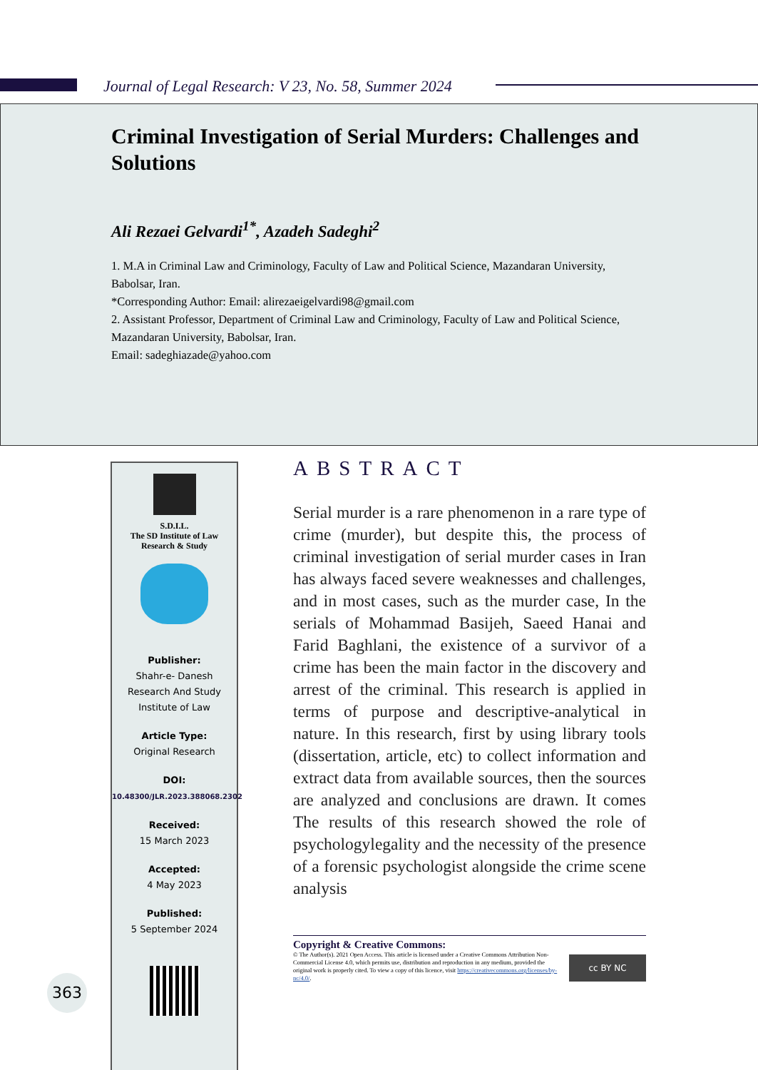Journal of Legal Research: V 23, No. 58, Summer 2024
Criminal Investigation of Serial Murders: Challenges and Solutions
Ali Rezaei Gelvardi<sup>1*</sup>, Azadeh Sadeghi<sup>2</sup>
1. M.A in Criminal Law and Criminology, Faculty of Law and Political Science, Mazandaran University, Babolsar, Iran.
*Corresponding Author: Email: alirezaeigelvardi98@gmail.com
2. Assistant Professor, Department of Criminal Law and Criminology, Faculty of Law and Political Science, Mazandaran University, Babolsar, Iran.
Email: sadeghiazade@yahoo.com
S.D.I.L.
The SD Institute of Law
Research & Study
Publisher:
Shahr-e- Danesh
Research And Study
Institute of Law
Article Type:
Original Research
DOI:
10.48300/JLR.2023.388068.2302
Received:
15 March 2023
Accepted:
4 May 2023
Published:
5 September 2024
363
ABSTRACT
Serial murder is a rare phenomenon in a rare type of crime (murder), but despite this, the process of criminal investigation of serial murder cases in Iran has always faced severe weaknesses and challenges, and in most cases, such as the murder case, In the serials of Mohammad Basijeh, Saeed Hanai and Farid Baghlani, the existence of a survivor of a crime has been the main factor in the discovery and arrest of the criminal. This research is applied in terms of purpose and descriptive-analytical in nature. In this research, first by using library tools (dissertation, article, etc) to collect information and extract data from available sources, then the sources are analyzed and conclusions are drawn. It comes The results of this research showed the role of psychologylegality and the necessity of the presence of a forensic psychologist alongside the crime scene analysis
Copyright & Creative Commons:
© The Author(s). 2021 Open Access. This article is licensed under a Creative Commons Attribution Non-Commercial License 4.0, which permits use, distribution and reproduction in any medium, provided the original work is properly cited. To view a copy of this licence, visit https://creativecommons.org/licenses/by-nc/4.0/.
cc BY NC